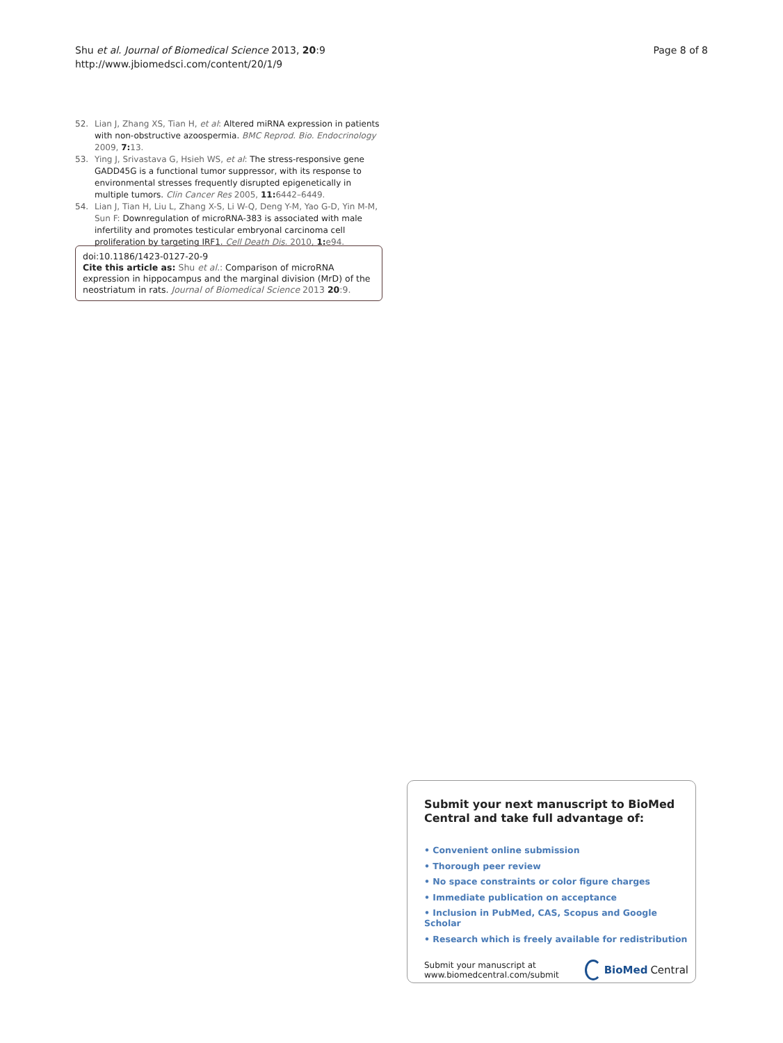Shu et al. Journal of Biomedical Science 2013, 20:9
http://www.jbiomedsci.com/content/20/1/9
Page 8 of 8
52. Lian J, Zhang XS, Tian H, et al: Altered miRNA expression in patients with non-obstructive azoospermia. BMC Reprod. Bio. Endocrinology 2009, 7: 13.
53. Ying J, Srivastava G, Hsieh WS, et al: The stress-responsive gene GADD45G is a functional tumor suppressor, with its response to environmental stresses frequently disrupted epigenetically in multiple tumors. Clin Cancer Res 2005, 11: 6442–6449.
54. Lian J, Tian H, Liu L, Zhang X-S, Li W-Q, Deng Y-M, Yao G-D, Yin M-M, Sun F: Downregulation of microRNA-383 is associated with male infertility and promotes testicular embryonal carcinoma cell proliferation by targeting IRF1. Cell Death Dis. 2010, 1: e94.
doi:10.1186/1423-0127-20-9
Cite this article as: Shu et al.: Comparison of microRNA expression in hippocampus and the marginal division (MrD) of the neostriatum in rats. Journal of Biomedical Science 2013 20:9.
Submit your next manuscript to BioMed Central and take full advantage of:
• Convenient online submission
• Thorough peer review
• No space constraints or color figure charges
• Immediate publication on acceptance
• Inclusion in PubMed, CAS, Scopus and Google Scholar
• Research which is freely available for redistribution
Submit your manuscript at
www.biomedcentral.com/submit
BioMed Central